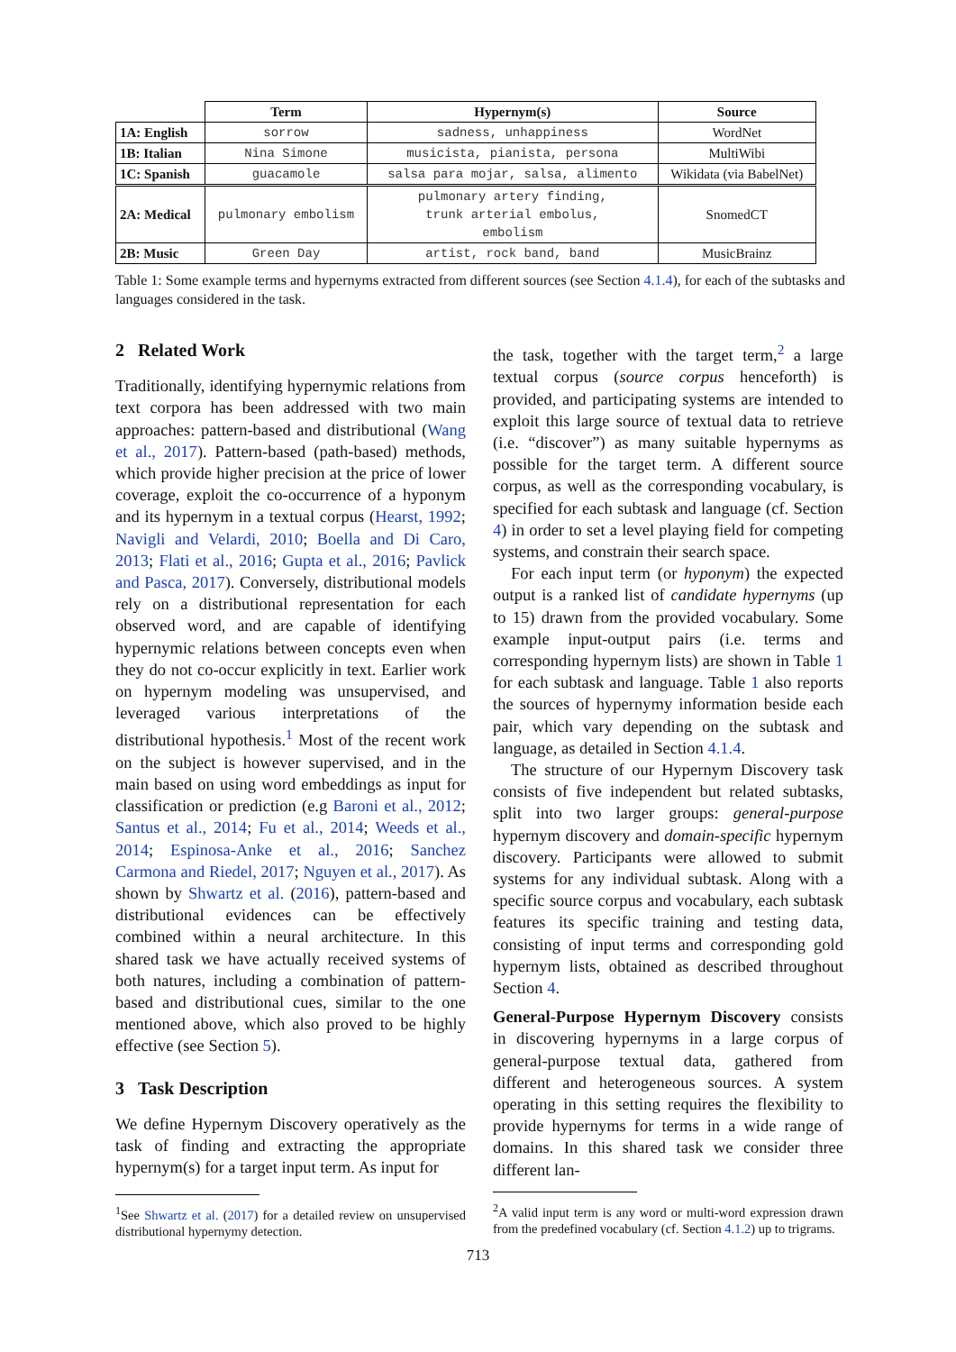| | Term | Hypernym(s) | Source |
| --- | --- | --- | --- |
| 1A: English | sorrow | sadness, unhappiness | WordNet |
| 1B: Italian | Nina Simone | musicista, pianista, persona | MultiWibi |
| 1C: Spanish | guacamole | salsa para mojar, salsa, alimento | Wikidata (via BabelNet) |
| 2A: Medical | pulmonary embolism | pulmonary artery finding, trunk arterial embolus, embolism | SnomedCT |
| 2B: Music | Green Day | artist, rock band, band | MusicBrainz |
Table 1: Some example terms and hypernyms extracted from different sources (see Section 4.1.4), for each of the subtasks and languages considered in the task.
2 Related Work
Traditionally, identifying hypernymic relations from text corpora has been addressed with two main approaches: pattern-based and distributional (Wang et al., 2017). Pattern-based (path-based) methods, which provide higher precision at the price of lower coverage, exploit the co-occurrence of a hyponym and its hypernym in a textual corpus (Hearst, 1992; Navigli and Velardi, 2010; Boella and Di Caro, 2013; Flati et al., 2016; Gupta et al., 2016; Pavlick and Pasca, 2017). Conversely, distributional models rely on a distributional representation for each observed word, and are capable of identifying hypernymic relations between concepts even when they do not co-occur explicitly in text. Earlier work on hypernym modeling was unsupervised, and leveraged various interpretations of the distributional hypothesis.<sup>1</sup> Most of the recent work on the subject is however supervised, and in the main based on using word embeddings as input for classification or prediction (e.g Baroni et al., 2012; Santus et al., 2014; Fu et al., 2014; Weeds et al., 2014; Espinosa-Anke et al., 2016; Sanchez Carmona and Riedel, 2017; Nguyen et al., 2017). As shown by Shwartz et al. (2016), pattern-based and distributional evidences can be effectively combined within a neural architecture. In this shared task we have actually received systems of both natures, including a combination of pattern-based and distributional cues, similar to the one mentioned above, which also proved to be highly effective (see Section 5).
3 Task Description
We define Hypernym Discovery operatively as the task of finding and extracting the appropriate hypernym(s) for a target input term. As input for
<sup>1</sup> See Shwartz et al. (2017) for a detailed review on unsupervised distributional hypernymy detection.
the task, together with the target term,<sup>2</sup> a large textual corpus (source corpus henceforth) is provided, and participating systems are intended to exploit this large source of textual data to retrieve (i.e. “discover”) as many suitable hypernyms as possible for the target term. A different source corpus, as well as the corresponding vocabulary, is specified for each subtask and language (cf. Section 4) in order to set a level playing field for competing systems, and constrain their search space.
For each input term (or hyponym) the expected output is a ranked list of candidate hypernyms (up to 15) drawn from the provided vocabulary. Some example input-output pairs (i.e. terms and corresponding hypernym lists) are shown in Table 1 for each subtask and language. Table 1 also reports the sources of hypernymy information beside each pair, which vary depending on the subtask and language, as detailed in Section 4.1.4.
The structure of our Hypernym Discovery task consists of five independent but related subtasks, split into two larger groups: general-purpose hypernym discovery and domain-specific hypernym discovery. Participants were allowed to submit systems for any individual subtask. Along with a specific source corpus and vocabulary, each subtask features its specific training and testing data, consisting of input terms and corresponding gold hypernym lists, obtained as described throughout Section 4.
General-Purpose Hypernym Discovery consists in discovering hypernyms in a large corpus of general-purpose textual data, gathered from different and heterogeneous sources. A system operating in this setting requires the flexibility to provide hypernyms for terms in a wide range of domains. In this shared task we consider three different lan-
<sup>2</sup> A valid input term is any word or multi-word expression drawn from the predefined vocabulary (cf. Section 4.1.2) up to trigrams.
713